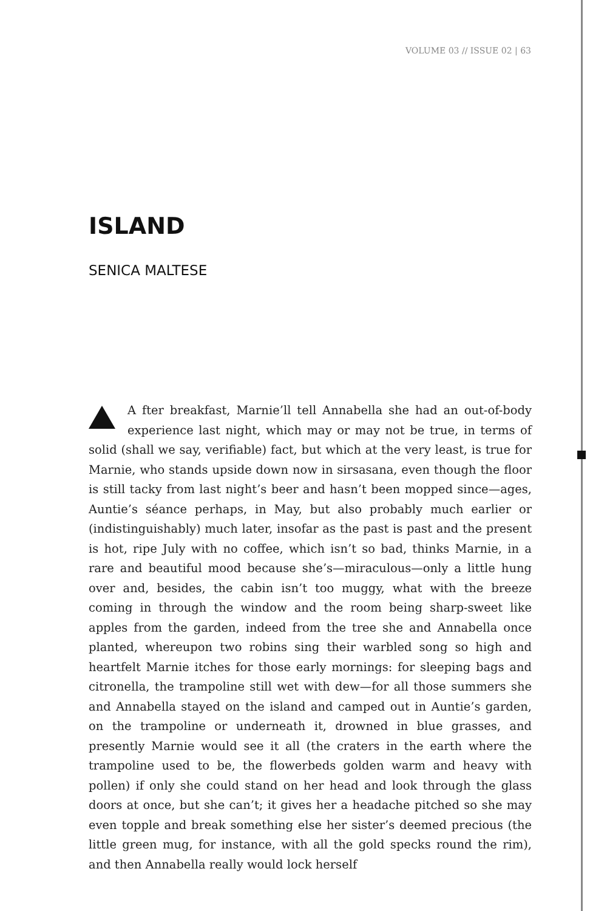VOLUME 03 // ISSUE 02 | 63
ISLAND
SENICA MALTESE
A fter breakfast, Marnie’ll tell Annabella she had an out-of-body experience last night, which may or may not be true, in terms of solid (shall we say, verifiable) fact, but which at the very least, is true for Marnie, who stands upside down now in sirsasana, even though the floor is still tacky from last night’s beer and hasn’t been mopped since—ages, Auntie’s séance perhaps, in May, but also probably much earlier or (indistinguishably) much later, insofar as the past is past and the present is hot, ripe July with no coffee, which isn’t so bad, thinks Marnie, in a rare and beautiful mood because she’s—miraculous—only a little hung over and, besides, the cabin isn’t too muggy, what with the breeze coming in through the window and the room being sharp-sweet like apples from the garden, indeed from the tree she and Annabella once planted, whereupon two robins sing their warbled song so high and heartfelt Marnie itches for those early mornings: for sleeping bags and citronella, the trampoline still wet with dew—for all those summers she and Annabella stayed on the island and camped out in Auntie’s garden, on the trampoline or underneath it, drowned in blue grasses, and presently Marnie would see it all (the craters in the earth where the trampoline used to be, the flowerbeds golden warm and heavy with pollen) if only she could stand on her head and look through the glass doors at once, but she can’t; it gives her a headache pitched so she may even topple and break something else her sister’s deemed precious (the little green mug, for instance, with all the gold specks round the rim), and then Annabella really would lock herself